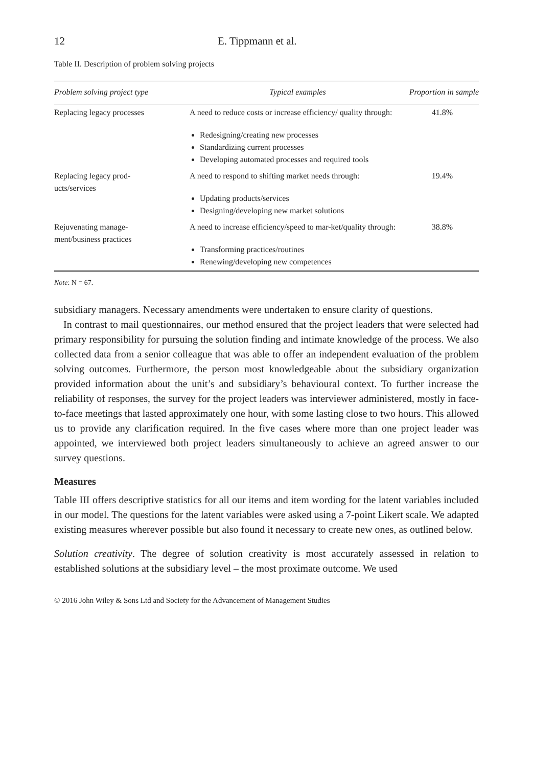12 E. Tippmann et al.
Table II. Description of problem solving projects
| Problem solving project type | Typical examples | Proportion in sample |
| --- | --- | --- |
| Replacing legacy processes | A need to reduce costs or increase efficiency/ quality through: Redesigning/creating new processes Standardizing current processes Developing automated processes and required tools | 41.8% |
| Replacing legacy prod- ucts/services | A need to respond to shifting market needs through: Updating products/services Designing/developing new market solutions | 19.4% |
| Rejuvenating manage- ment/business practices | A need to increase efficiency/speed to mar-ket/quality through: Transforming practices/routines Renewing/developing new competences | 38.8% |
Note: N = 67.
subsidiary managers. Necessary amendments were undertaken to ensure clarity of questions.
In contrast to mail questionnaires, our method ensured that the project leaders that were selected had primary responsibility for pursuing the solution finding and intimate knowledge of the process. We also collected data from a senior colleague that was able to offer an independent evaluation of the problem solving outcomes. Furthermore, the person most knowledgeable about the subsidiary organization provided information about the unit’s and subsidiary’s behavioural context. To further increase the reliability of responses, the survey for the project leaders was interviewer administered, mostly in face-to-face meetings that lasted approximately one hour, with some lasting close to two hours. This allowed us to provide any clarification required. In the five cases where more than one project leader was appointed, we interviewed both project leaders simultaneously to achieve an agreed answer to our survey questions.
Measures
Table III offers descriptive statistics for all our items and item wording for the latent variables included in our model. The questions for the latent variables were asked using a 7-point Likert scale. We adapted existing measures wherever possible but also found it necessary to create new ones, as outlined below.
Solution creativity. The degree of solution creativity is most accurately assessed in relation to established solutions at the subsidiary level – the most proximate outcome. We used
© 2016 John Wiley & Sons Ltd and Society for the Advancement of Management Studies